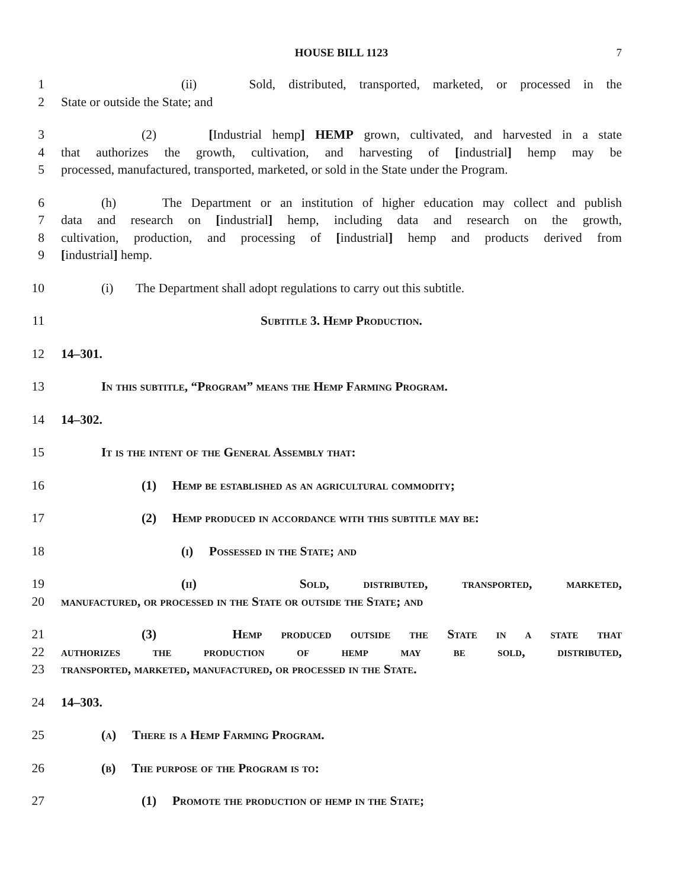HOUSE BILL 1123 7
1 (ii) Sold, distributed, transported, marketed, or processed in the
2 State or outside the State; and
3 (2) [Industrial hemp] HEMP grown, cultivated, and harvested in a state
4 that authorizes the growth, cultivation, and harvesting of [industrial] hemp may be
5 processed, manufactured, transported, marketed, or sold in the State under the Program.
6 (h) The Department or an institution of higher education may collect and publish
7 data and research on [industrial] hemp, including data and research on the growth,
8 cultivation, production, and processing of [industrial] hemp and products derived from
9 [industrial] hemp.
10 (i) The Department shall adopt regulations to carry out this subtitle.
11 Subtitle 3. Hemp Production.
12 14–301.
13 In this subtitle, “Program” means the Hemp Farming Program.
14 14–302.
15 It is the intent of the General Assembly that:
16 (1) Hemp be established as an agricultural commodity;
17 (2) Hemp produced in accordance with this subtitle may be:
18 (i) Possessed in the State; and
19 (ii) Sold, distributed, transported, marketed,
20 manufactured, or processed in the State or outside the State; and
21 (3) Hemp produced outside the State in a state that
22 authorizes the production of hemp may be sold, distributed,
23 transported, marketed, manufactured, or processed in the State.
24 14–303.
25 (a) There is a Hemp Farming Program.
26 (b) The purpose of the Program is to:
27 (1) Promote the production of hemp in the State;